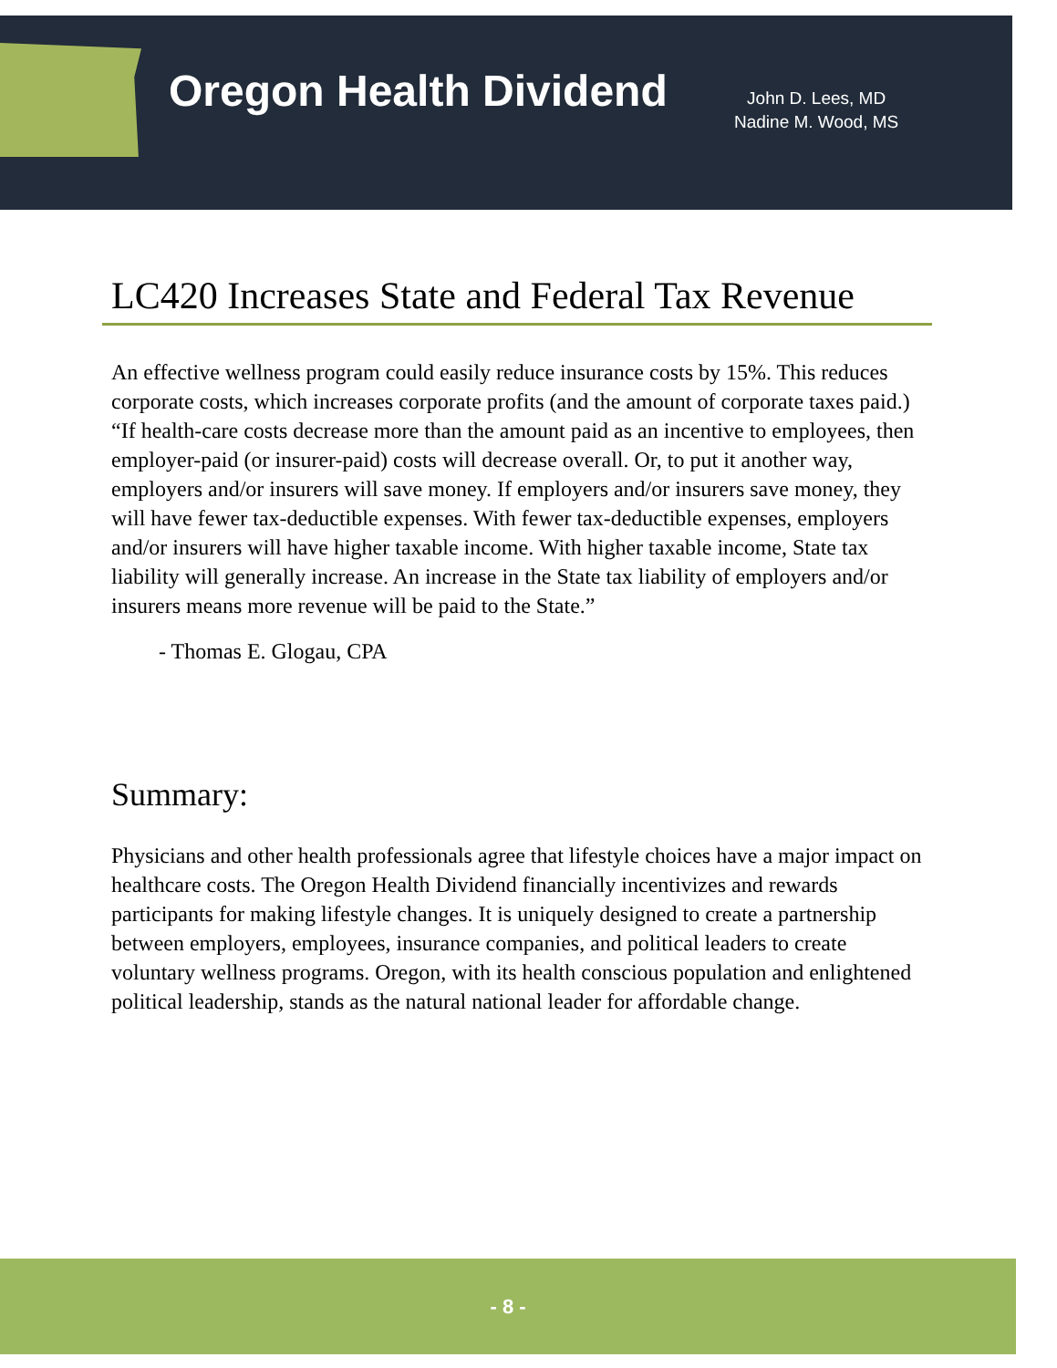Oregon Health Dividend
John D. Lees, MD
Nadine M. Wood, MS
LC420 Increases State and Federal Tax Revenue
An effective wellness program could easily reduce insurance costs by 15%. This reduces corporate costs, which increases corporate profits (and the amount of corporate taxes paid.)
“If health-care costs decrease more than the amount paid as an incentive to employees, then employer-paid (or insurer-paid) costs will decrease overall. Or, to put it another way, employers and/or insurers will save money. If employers and/or insurers save money, they will have fewer tax-deductible expenses. With fewer tax-deductible expenses, employers and/or insurers will have higher taxable income. With higher taxable income, State tax liability will generally increase. An increase in the State tax liability of employers and/or insurers means more revenue will be paid to the State.”
- Thomas E. Glogau, CPA
Summary:
Physicians and other health professionals agree that lifestyle choices have a major impact on healthcare costs. The Oregon Health Dividend financially incentivizes and rewards participants for making lifestyle changes. It is uniquely designed to create a partnership between employers, employees, insurance companies, and political leaders to create voluntary wellness programs. Oregon, with its health conscious population and enlightened political leadership, stands as the natural national leader for affordable change.
- 8 -